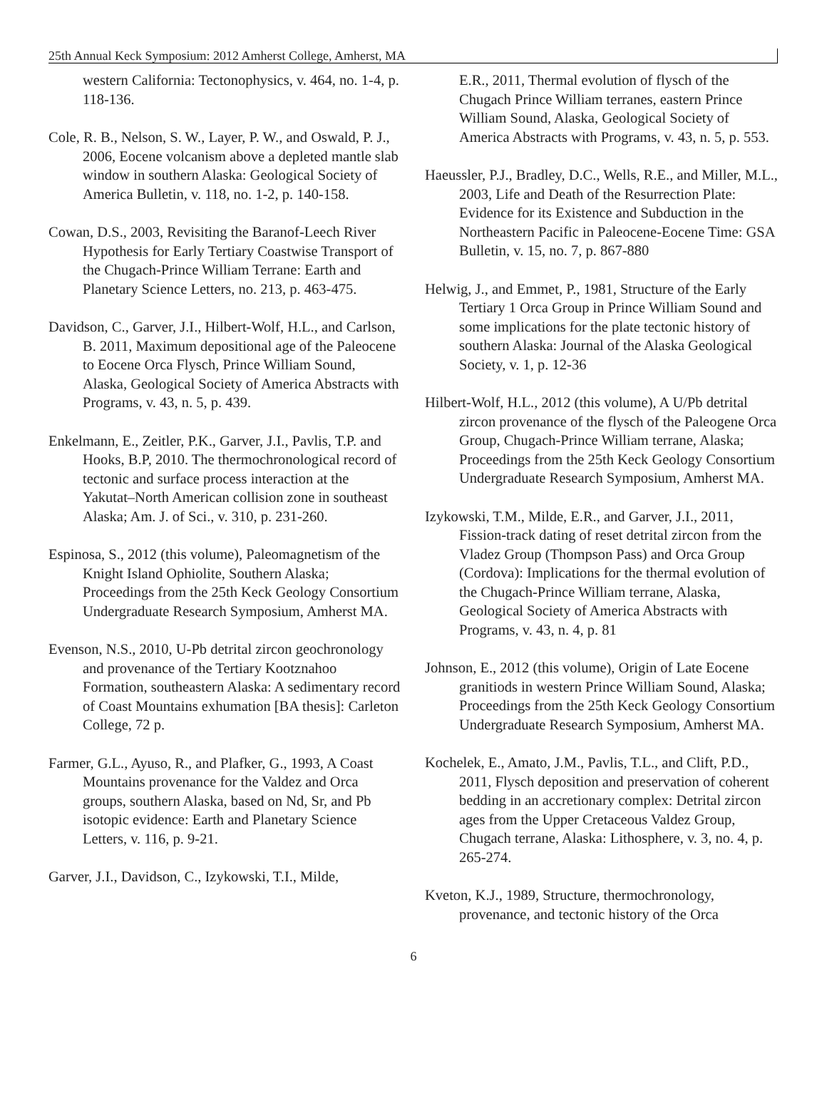25th Annual Keck Symposium: 2012 Amherst College, Amherst, MA
western California: Tectonophysics, v. 464, no. 1-4, p. 118-136.
Cole, R. B., Nelson, S. W., Layer, P. W., and Oswald, P. J., 2006, Eocene volcanism above a depleted mantle slab window in southern Alaska: Geological Society of America Bulletin, v. 118, no. 1-2, p. 140-158.
Cowan, D.S., 2003, Revisiting the Baranof-Leech River Hypothesis for Early Tertiary Coastwise Transport of the Chugach-Prince William Terrane: Earth and Planetary Science Letters, no. 213, p. 463-475.
Davidson, C., Garver, J.I., Hilbert-Wolf, H.L., and Carlson, B. 2011, Maximum depositional age of the Paleocene to Eocene Orca Flysch, Prince William Sound, Alaska, Geological Society of America Abstracts with Programs, v. 43, n. 5, p. 439.
Enkelmann, E., Zeitler, P.K., Garver, J.I., Pavlis, T.P. and Hooks, B.P, 2010. The thermochronological record of tectonic and surface process interaction at the Yakutat–North American collision zone in southeast Alaska; Am. J. of Sci., v. 310, p. 231-260.
Espinosa, S., 2012 (this volume), Paleomagnetism of the Knight Island Ophiolite, Southern Alaska; Proceedings from the 25th Keck Geology Consortium Undergraduate Research Symposium, Amherst MA.
Evenson, N.S., 2010, U-Pb detrital zircon geochronology and provenance of the Tertiary Kootznahoo Formation, southeastern Alaska: A sedimentary record of Coast Mountains exhumation [BA thesis]: Carleton College, 72 p.
Farmer, G.L., Ayuso, R., and Plafker, G., 1993, A Coast Mountains provenance for the Valdez and Orca groups, southern Alaska, based on Nd, Sr, and Pb isotopic evidence: Earth and Planetary Science Letters, v. 116, p. 9-21.
Garver, J.I., Davidson, C., Izykowski, T.I., Milde,
E.R., 2011, Thermal evolution of flysch of the Chugach Prince William terranes, eastern Prince William Sound, Alaska, Geological Society of America Abstracts with Programs, v. 43, n. 5, p. 553.
Haeussler, P.J., Bradley, D.C., Wells, R.E., and Miller, M.L., 2003, Life and Death of the Resurrection Plate: Evidence for its Existence and Subduction in the Northeastern Pacific in Paleocene-Eocene Time: GSA Bulletin, v. 15, no. 7, p. 867-880
Helwig, J., and Emmet, P., 1981, Structure of the Early Tertiary 1 Orca Group in Prince William Sound and some implications for the plate tectonic history of southern Alaska: Journal of the Alaska Geological Society, v. 1, p. 12-36
Hilbert-Wolf, H.L., 2012 (this volume), A U/Pb detrital zircon provenance of the flysch of the Paleogene Orca Group, Chugach-Prince William terrane, Alaska; Proceedings from the 25th Keck Geology Consortium Undergraduate Research Symposium, Amherst MA.
Izykowski, T.M., Milde, E.R., and Garver, J.I., 2011, Fission-track dating of reset detrital zircon from the Vladez Group (Thompson Pass) and Orca Group (Cordova): Implications for the thermal evolution of the Chugach-Prince William terrane, Alaska, Geological Society of America Abstracts with Programs, v. 43, n. 4, p. 81
Johnson, E., 2012 (this volume), Origin of Late Eocene granitiods in western Prince William Sound, Alaska; Proceedings from the 25th Keck Geology Consortium Undergraduate Research Symposium, Amherst MA.
Kochelek, E., Amato, J.M., Pavlis, T.L., and Clift, P.D., 2011, Flysch deposition and preservation of coherent bedding in an accretionary complex: Detrital zircon ages from the Upper Cretaceous Valdez Group, Chugach terrane, Alaska: Lithosphere, v. 3, no. 4, p. 265-274.
Kveton, K.J., 1989, Structure, thermochronology, provenance, and tectonic history of the Orca
6